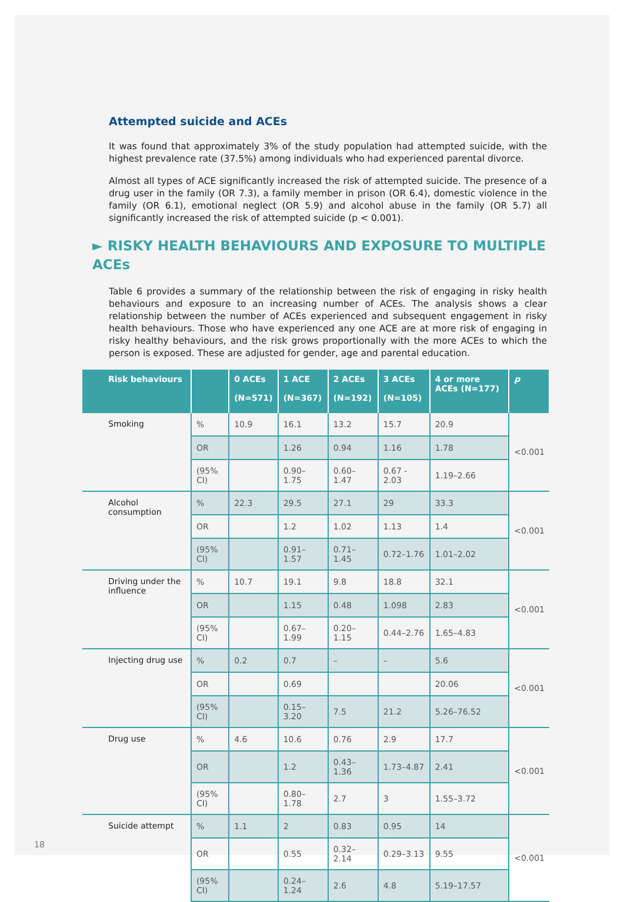Attempted suicide and ACEs
It was found that approximately 3% of the study population had attempted suicide, with the highest prevalence rate (37.5%) among individuals who had experienced parental divorce.
Almost all types of ACE significantly increased the risk of attempted suicide. The presence of a drug user in the family (OR 7.3), a family member in prison (OR 6.4), domestic violence in the family (OR 6.1), emotional neglect (OR 5.9) and alcohol abuse in the family (OR 5.7) all significantly increased the risk of attempted suicide (p < 0.001).
► RISKY HEALTH BEHAVIOURS AND EXPOSURE TO MULTIPLE ACEs
Table 6 provides a summary of the relationship between the risk of engaging in risky health behaviours and exposure to an increasing number of ACEs. The analysis shows a clear relationship between the number of ACEs experienced and subsequent engagement in risky health behaviours. Those who have experienced any one ACE are at more risk of engaging in risky healthy behaviours, and the risk grows proportionally with the more ACEs to which the person is exposed. These are adjusted for gender, age and parental education.
| Risk behaviours | | 0 ACEs (N=571) | 1 ACE (N=367) | 2 ACEs (N=192) | 3 ACEs (N=105) | 4 or more ACEs (N=177) | p |
| --- | --- | --- | --- | --- | --- | --- | --- |
| Smoking | % | 10.9 | 16.1 | 13.2 | 15.7 | 20.9 | <0.001 |
| | OR | | 1.26 | 0.94 | 1.16 | 1.78 | |
| | (95% CI) | | 0.90–1.75 | 0.60–1.47 | 0.67 - 2.03 | 1.19–2.66 | |
| Alcohol consumption | % | 22.3 | 29.5 | 27.1 | 29 | 33.3 | <0.001 |
| | OR | | 1.2 | 1.02 | 1.13 | 1.4 | |
| | (95% CI) | | 0.91–1.57 | 0.71–1.45 | 0.72–1.76 | 1.01–2.02 | |
| Driving under the influence | % | 10.7 | 19.1 | 9.8 | 18.8 | 32.1 | <0.001 |
| | OR | | 1.15 | 0.48 | 1.098 | 2.83 | |
| | (95% CI) | | 0.67–1.99 | 0.20–1.15 | 0.44–2.76 | 1.65–4.83 | |
| Injecting drug use | % | 0.2 | 0.7 | – | – | 5.6 | <0.001 |
| | OR | | 0.69 | | | 20.06 | |
| | (95% CI) | | 0.15–3.20 | 7.5 | 21.2 | 5.26–76.52 | |
| Drug use | % | 4.6 | 10.6 | 0.76 | 2.9 | 17.7 | <0.001 |
| | OR | | 1.2 | 0.43–1.36 | 1.73–4.87 | 2.41 | |
| | (95% CI) | | 0.80–1.78 | 2.7 | 3 | 1.55–3.72 | |
| Suicide attempt | % | 1.1 | 2 | 0.83 | 0.95 | 14 | <0.001 |
| | OR | | 0.55 | 0.32–2.14 | 0.29–3.13 | 9.55 | |
| | (95% CI) | | 0.24–1.24 | 2.6 | 4.8 | 5.19–17.57 | |
18